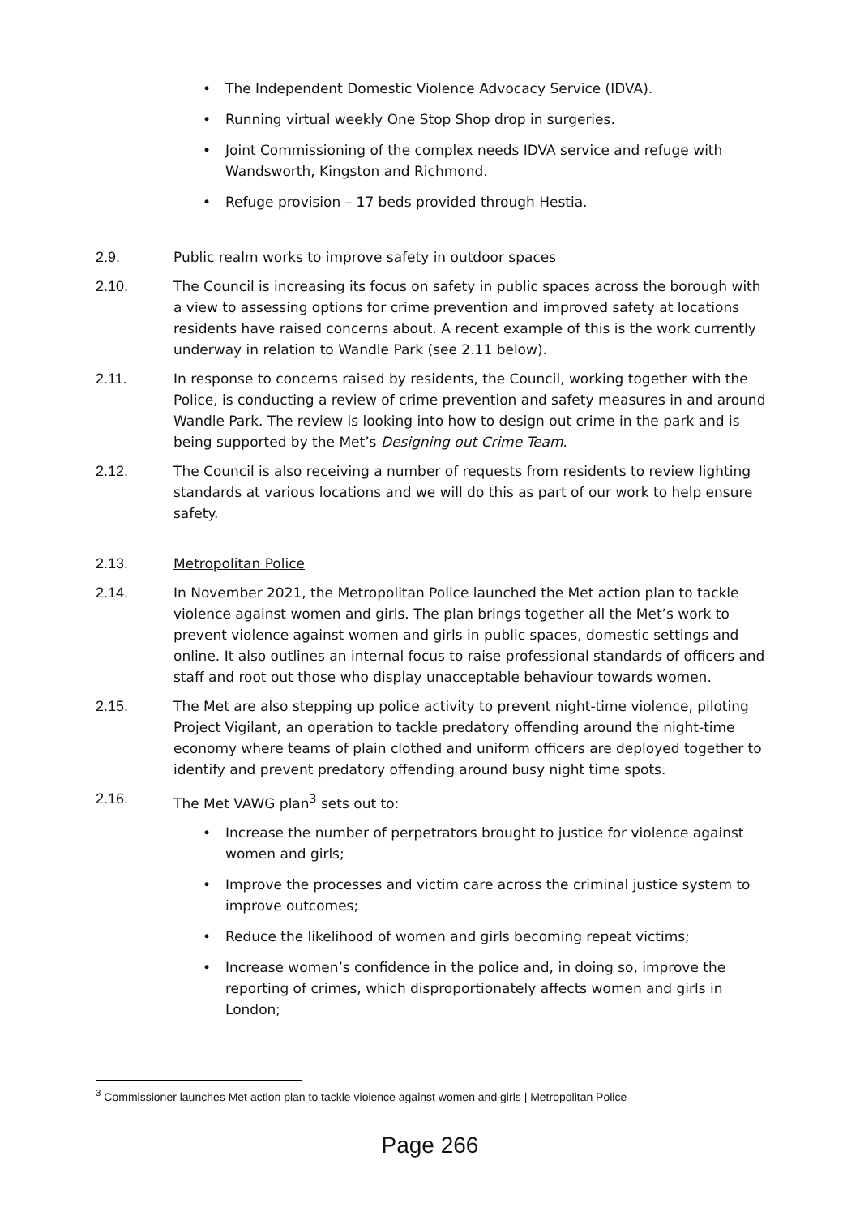• The Independent Domestic Violence Advocacy Service (IDVA).
• Running virtual weekly One Stop Shop drop in surgeries.
• Joint Commissioning of the complex needs IDVA service and refuge with Wandsworth, Kingston and Richmond.
• Refuge provision – 17 beds provided through Hestia.
2.9. Public realm works to improve safety in outdoor spaces
2.10. The Council is increasing its focus on safety in public spaces across the borough with a view to assessing options for crime prevention and improved safety at locations residents have raised concerns about. A recent example of this is the work currently underway in relation to Wandle Park (see 2.11 below).
2.11. In response to concerns raised by residents, the Council, working together with the Police, is conducting a review of crime prevention and safety measures in and around Wandle Park. The review is looking into how to design out crime in the park and is being supported by the Met’s Designing out Crime Team.
2.12. The Council is also receiving a number of requests from residents to review lighting standards at various locations and we will do this as part of our work to help ensure safety.
2.13. Metropolitan Police
2.14. In November 2021, the Metropolitan Police launched the Met action plan to tackle violence against women and girls. The plan brings together all the Met’s work to prevent violence against women and girls in public spaces, domestic settings and online. It also outlines an internal focus to raise professional standards of officers and staff and root out those who display unacceptable behaviour towards women.
2.15. The Met are also stepping up police activity to prevent night-time violence, piloting Project Vigilant, an operation to tackle predatory offending around the night-time economy where teams of plain clothed and uniform officers are deployed together to identify and prevent predatory offending around busy night time spots.
2.16. The Met VAWG plan<sup>3</sup> sets out to:
• Increase the number of perpetrators brought to justice for violence against women and girls;
• Improve the processes and victim care across the criminal justice system to improve outcomes;
• Reduce the likelihood of women and girls becoming repeat victims;
• Increase women’s confidence in the police and, in doing so, improve the reporting of crimes, which disproportionately affects women and girls in London;
<sup>3</sup> Commissioner launches Met action plan to tackle violence against women and girls | Metropolitan Police
Page 266